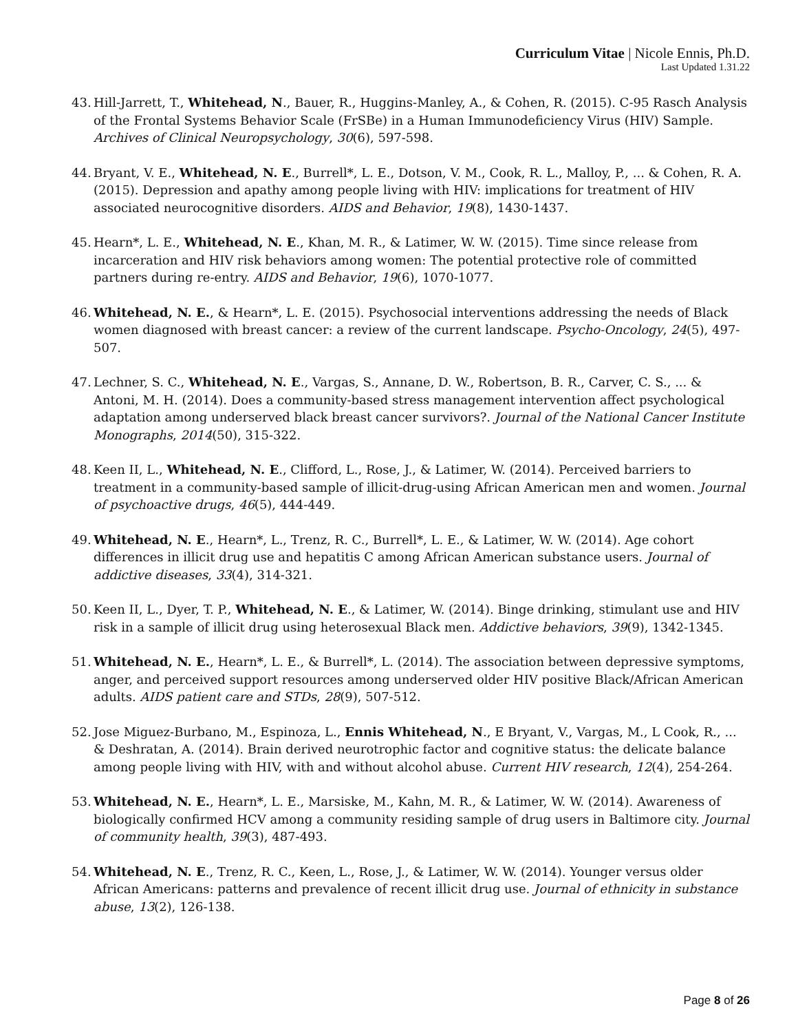Curriculum Vitae | Nicole Ennis, Ph.D.
Last Updated 1.31.22
43. Hill-Jarrett, T., Whitehead, N., Bauer, R., Huggins-Manley, A., & Cohen, R. (2015). C-95 Rasch Analysis of the Frontal Systems Behavior Scale (FrSBe) in a Human Immunodeficiency Virus (HIV) Sample. Archives of Clinical Neuropsychology, 30(6), 597-598.
44. Bryant, V. E., Whitehead, N. E., Burrell*, L. E., Dotson, V. M., Cook, R. L., Malloy, P., ... & Cohen, R. A. (2015). Depression and apathy among people living with HIV: implications for treatment of HIV associated neurocognitive disorders. AIDS and Behavior, 19(8), 1430-1437.
45. Hearn*, L. E., Whitehead, N. E., Khan, M. R., & Latimer, W. W. (2015). Time since release from incarceration and HIV risk behaviors among women: The potential protective role of committed partners during re-entry. AIDS and Behavior, 19(6), 1070-1077.
46. Whitehead, N. E., & Hearn*, L. E. (2015). Psychosocial interventions addressing the needs of Black women diagnosed with breast cancer: a review of the current landscape. Psycho-Oncology, 24(5), 497-507.
47. Lechner, S. C., Whitehead, N. E., Vargas, S., Annane, D. W., Robertson, B. R., Carver, C. S., ... & Antoni, M. H. (2014). Does a community-based stress management intervention affect psychological adaptation among underserved black breast cancer survivors?. Journal of the National Cancer Institute Monographs, 2014(50), 315-322.
48. Keen II, L., Whitehead, N. E., Clifford, L., Rose, J., & Latimer, W. (2014). Perceived barriers to treatment in a community-based sample of illicit-drug-using African American men and women. Journal of psychoactive drugs, 46(5), 444-449.
49. Whitehead, N. E., Hearn*, L., Trenz, R. C., Burrell*, L. E., & Latimer, W. W. (2014). Age cohort differences in illicit drug use and hepatitis C among African American substance users. Journal of addictive diseases, 33(4), 314-321.
50. Keen II, L., Dyer, T. P., Whitehead, N. E., & Latimer, W. (2014). Binge drinking, stimulant use and HIV risk in a sample of illicit drug using heterosexual Black men. Addictive behaviors, 39(9), 1342-1345.
51. Whitehead, N. E., Hearn*, L. E., & Burrell*, L. (2014). The association between depressive symptoms, anger, and perceived support resources among underserved older HIV positive Black/African American adults. AIDS patient care and STDs, 28(9), 507-512.
52. Jose Miguez-Burbano, M., Espinoza, L., Ennis Whitehead, N., E Bryant, V., Vargas, M., L Cook, R., ... & Deshratan, A. (2014). Brain derived neurotrophic factor and cognitive status: the delicate balance among people living with HIV, with and without alcohol abuse. Current HIV research, 12(4), 254-264.
53. Whitehead, N. E., Hearn*, L. E., Marsiske, M., Kahn, M. R., & Latimer, W. W. (2014). Awareness of biologically confirmed HCV among a community residing sample of drug users in Baltimore city. Journal of community health, 39(3), 487-493.
54. Whitehead, N. E., Trenz, R. C., Keen, L., Rose, J., & Latimer, W. W. (2014). Younger versus older African Americans: patterns and prevalence of recent illicit drug use. Journal of ethnicity in substance abuse, 13(2), 126-138.
Page 8 of 26